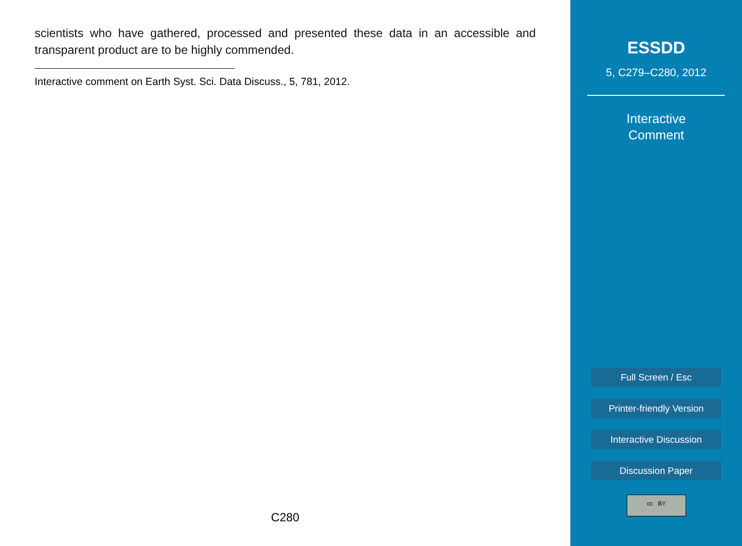scientists who have gathered, processed and presented these data in an accessible and transparent product are to be highly commended.
Interactive comment on Earth Syst. Sci. Data Discuss., 5, 781, 2012.
C280
ESSDD
5, C279–C280, 2012
Interactive
Comment
Full Screen / Esc
Printer-friendly Version
Interactive Discussion
Discussion Paper
cc BY